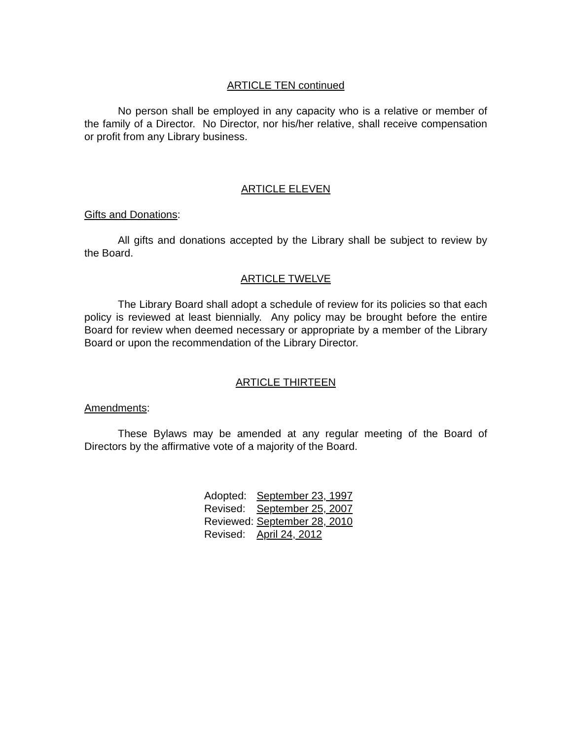ARTICLE TEN continued
No person shall be employed in any capacity who is a relative or member of the family of a Director. No Director, nor his/her relative, shall receive compensation or profit from any Library business.
ARTICLE ELEVEN
Gifts and Donations:
All gifts and donations accepted by the Library shall be subject to review by the Board.
ARTICLE TWELVE
The Library Board shall adopt a schedule of review for its policies so that each policy is reviewed at least biennially. Any policy may be brought before the entire Board for review when deemed necessary or appropriate by a member of the Library Board or upon the recommendation of the Library Director.
ARTICLE THIRTEEN
Amendments:
These Bylaws may be amended at any regular meeting of the Board of Directors by the affirmative vote of a majority of the Board.
| Adopted: | September 23, 1997 |
| Revised: | September 25, 2007 |
| Reviewed: | September 28, 2010 |
| Revised: | April 24, 2012 |